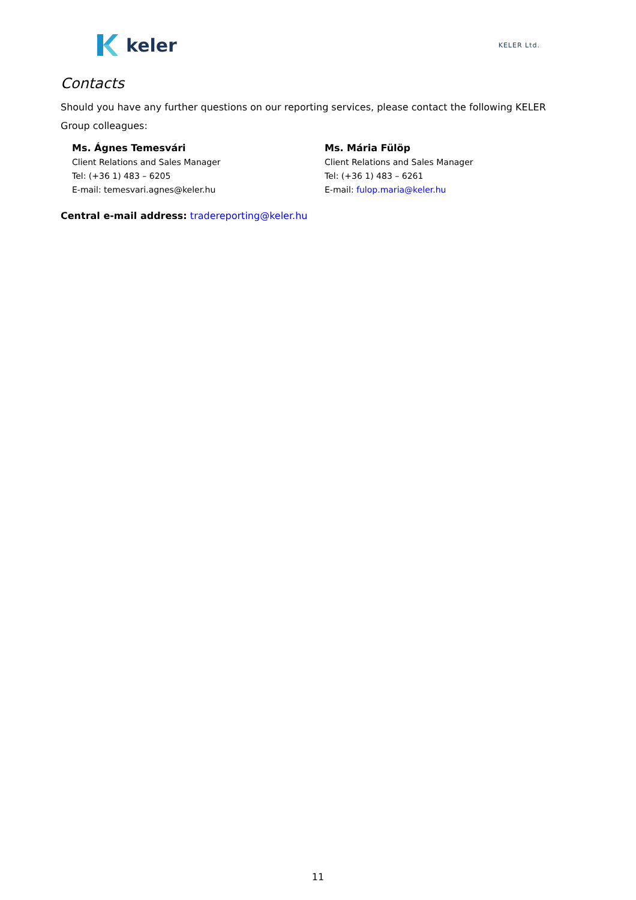keler
KELER Ltd.
Contacts
Should you have any further questions on our reporting services, please contact the following KELER Group colleagues:
Ms. Ágnes Temesvári
Client Relations and Sales Manager
Tel: (+36 1) 483 – 6205
E-mail: temesvari.agnes@keler.hu
Ms. Mária Fülöp
Client Relations and Sales Manager
Tel: (+36 1) 483 – 6261
E-mail: fulop.maria@keler.hu
Central e-mail address: tradereporting@keler.hu
11